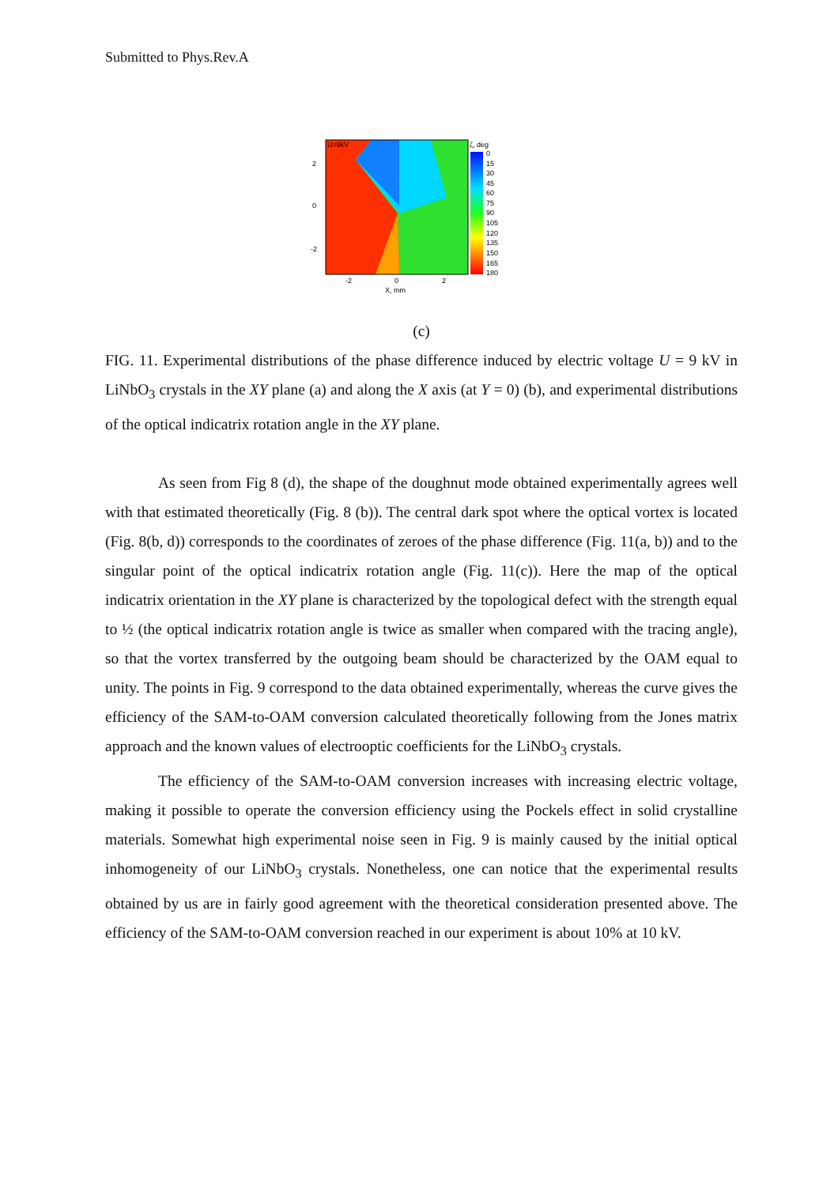Submitted to Phys.Rev.A
U=9kV
2
0
-2
-2
0
2
X, mm
ζ, deg
0
15
30
45
60
75
90
105
120
135
150
165
180
(c)
FIG. 11. Experimental distributions of the phase difference induced by electric voltage U = 9 kV in LiNbO<sub>3</sub> crystals in the XY plane (a) and along the X axis (at Y = 0) (b), and experimental distributions of the optical indicatrix rotation angle in the XY plane.
As seen from Fig 8 (d), the shape of the doughnut mode obtained experimentally agrees well with that estimated theoretically (Fig. 8 (b)). The central dark spot where the optical vortex is located (Fig. 8(b, d)) corresponds to the coordinates of zeroes of the phase difference (Fig. 11(a, b)) and to the singular point of the optical indicatrix rotation angle (Fig. 11(c)). Here the map of the optical indicatrix orientation in the XY plane is characterized by the topological defect with the strength equal to ½ (the optical indicatrix rotation angle is twice as smaller when compared with the tracing angle), so that the vortex transferred by the outgoing beam should be characterized by the OAM equal to unity. The points in Fig. 9 correspond to the data obtained experimentally, whereas the curve gives the efficiency of the SAM-to-OAM conversion calculated theoretically following from the Jones matrix approach and the known values of electrooptic coefficients for the LiNbO<sub>3</sub> crystals.
The efficiency of the SAM-to-OAM conversion increases with increasing electric voltage, making it possible to operate the conversion efficiency using the Pockels effect in solid crystalline materials. Somewhat high experimental noise seen in Fig. 9 is mainly caused by the initial optical inhomogeneity of our LiNbO<sub>3</sub> crystals. Nonetheless, one can notice that the experimental results obtained by us are in fairly good agreement with the theoretical consideration presented above. The efficiency of the SAM-to-OAM conversion reached in our experiment is about 10% at 10 kV.